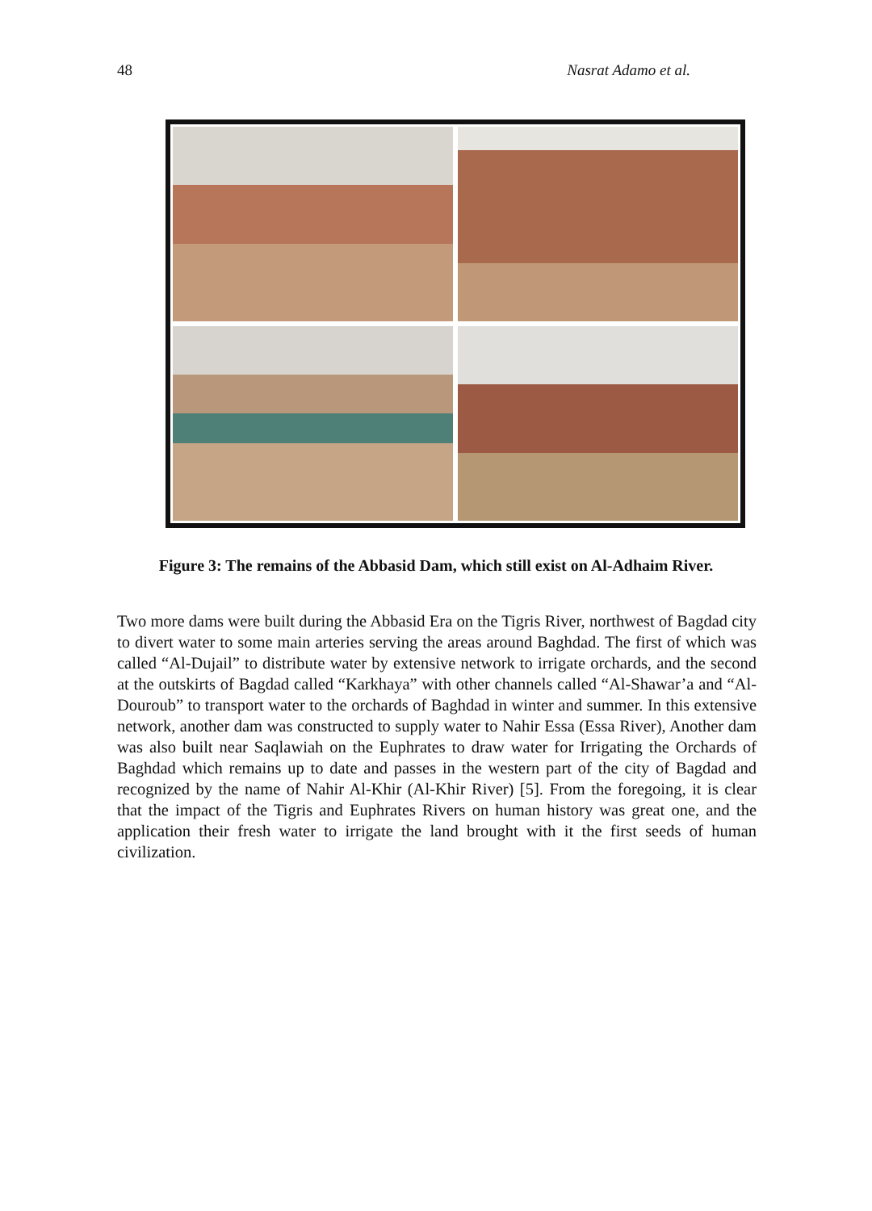48 Nasrat Adamo et al.
Figure 3: The remains of the Abbasid Dam, which still exist on Al-Adhaim River.
Two more dams were built during the Abbasid Era on the Tigris River, northwest of Bagdad city to divert water to some main arteries serving the areas around Baghdad. The first of which was called “Al-Dujail” to distribute water by extensive network to irrigate orchards, and the second at the outskirts of Bagdad called “Karkhaya” with other channels called “Al-Shawar’a and “Al-Douroub” to transport water to the orchards of Baghdad in winter and summer. In this extensive network, another dam was constructed to supply water to Nahir Essa (Essa River), Another dam was also built near Saqlawiah on the Euphrates to draw water for Irrigating the Orchards of Baghdad which remains up to date and passes in the western part of the city of Bagdad and recognized by the name of Nahir Al-Khir (Al-Khir River) [5]. From the foregoing, it is clear that the impact of the Tigris and Euphrates Rivers on human history was great one, and the application their fresh water to irrigate the land brought with it the first seeds of human civilization.